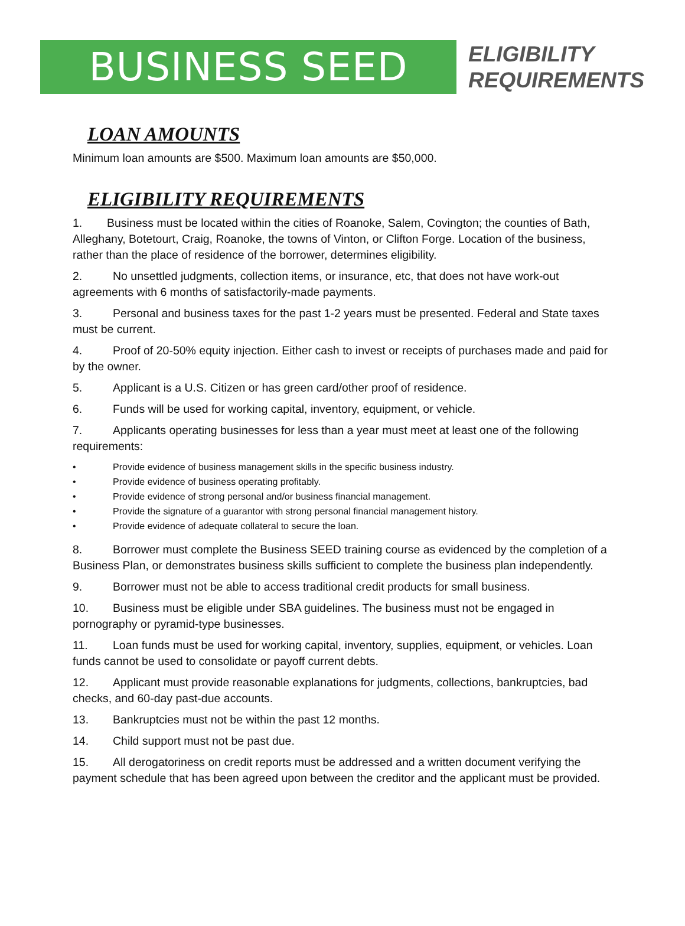BUSINESS SEED
ELIGIBILITY
REQUIREMENTS
LOAN AMOUNTS
Minimum loan amounts are $500. Maximum loan amounts are $50,000.
ELIGIBILITY REQUIREMENTS
1. Business must be located within the cities of Roanoke, Salem, Covington; the counties of Bath, Alleghany, Botetourt, Craig, Roanoke, the towns of Vinton, or Clifton Forge. Location of the business, rather than the place of residence of the borrower, determines eligibility.
2. No unsettled judgments, collection items, or insurance, etc, that does not have work-out agreements with 6 months of satisfactorily-made payments.
3. Personal and business taxes for the past 1-2 years must be presented. Federal and State taxes must be current.
4. Proof of 20-50% equity injection. Either cash to invest or receipts of purchases made and paid for by the owner.
5. Applicant is a U.S. Citizen or has green card/other proof of residence.
6. Funds will be used for working capital, inventory, equipment, or vehicle.
7. Applicants operating businesses for less than a year must meet at least one of the following requirements:
• Provide evidence of business management skills in the specific business industry.
• Provide evidence of business operating profitably.
• Provide evidence of strong personal and/or business financial management.
• Provide the signature of a guarantor with strong personal financial management history.
• Provide evidence of adequate collateral to secure the loan.
8. Borrower must complete the Business SEED training course as evidenced by the completion of a Business Plan, or demonstrates business skills sufficient to complete the business plan independently.
9. Borrower must not be able to access traditional credit products for small business.
10. Business must be eligible under SBA guidelines. The business must not be engaged in pornography or pyramid-type businesses.
11. Loan funds must be used for working capital, inventory, supplies, equipment, or vehicles. Loan funds cannot be used to consolidate or payoff current debts.
12. Applicant must provide reasonable explanations for judgments, collections, bankruptcies, bad checks, and 60-day past-due accounts.
13. Bankruptcies must not be within the past 12 months.
14. Child support must not be past due.
15. All derogatoriness on credit reports must be addressed and a written document verifying the payment schedule that has been agreed upon between the creditor and the applicant must be provided.